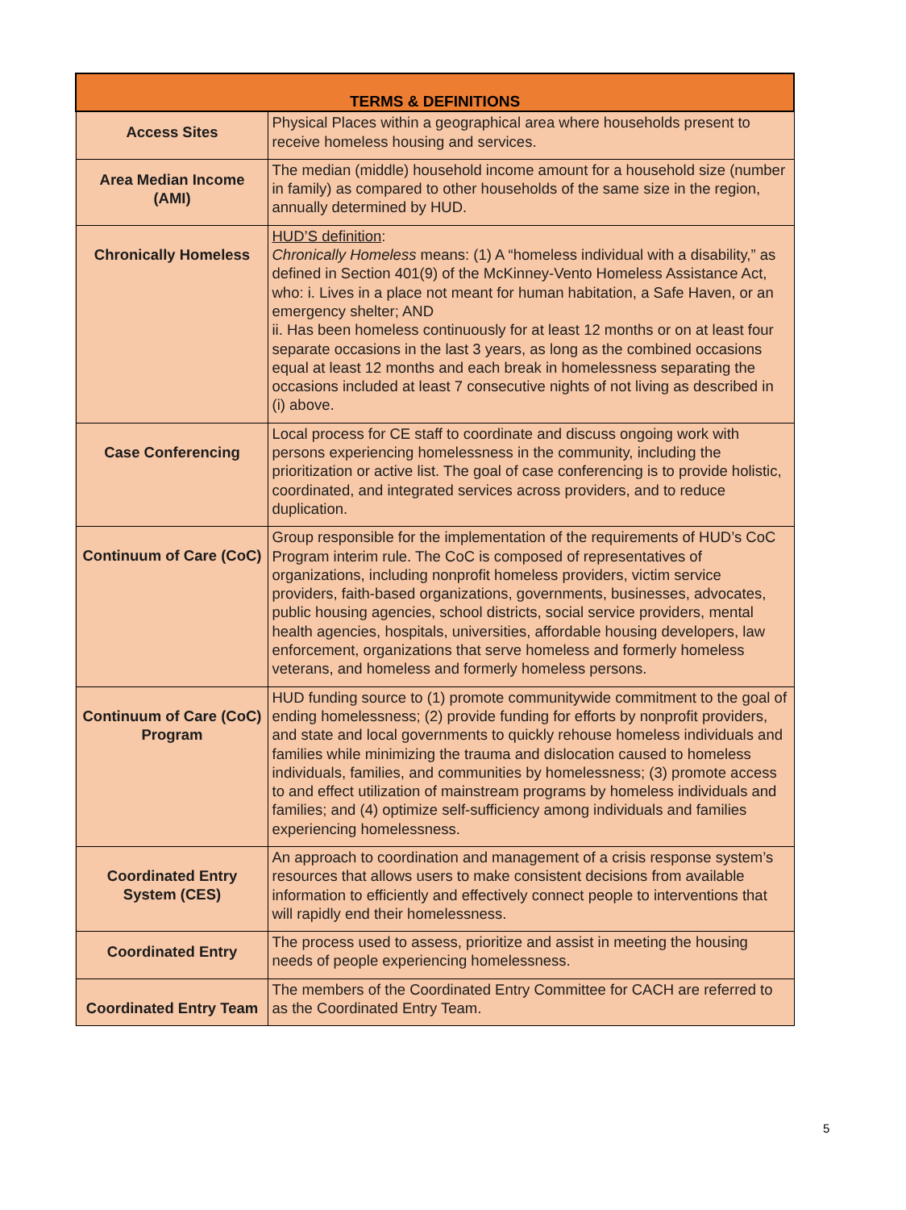| TERMS & DEFINITIONS | |
| --- | --- |
| Access Sites | Physical Places within a geographical area where households present to receive homeless housing and services. |
| Area Median Income (AMI) | The median (middle) household income amount for a household size (number in family) as compared to other households of the same size in the region, annually determined by HUD. |
| Chronically Homeless | HUD’S definition : Chronically Homeless means: (1) A “homeless individual with a disability,” as defined in Section 401(9) of the McKinney-Vento Homeless Assistance Act, who: i. Lives in a place not meant for human habitation, a Safe Haven, or an emergency shelter; AND ii. Has been homeless continuously for at least 12 months or on at least four separate occasions in the last 3 years, as long as the combined occasions equal at least 12 months and each break in homelessness separating the occasions included at least 7 consecutive nights of not living as described in (i) above. |
| Case Conferencing | Local process for CE staff to coordinate and discuss ongoing work with persons experiencing homelessness in the community, including the prioritization or active list. The goal of case conferencing is to provide holistic, coordinated, and integrated services across providers, and to reduce duplication. |
| Continuum of Care (CoC) | Group responsible for the implementation of the requirements of HUD’s CoC Program interim rule. The CoC is composed of representatives of organizations, including nonprofit homeless providers, victim service providers, faith-based organizations, governments, businesses, advocates, public housing agencies, school districts, social service providers, mental health agencies, hospitals, universities, affordable housing developers, law enforcement, organizations that serve homeless and formerly homeless veterans, and homeless and formerly homeless persons. |
| Continuum of Care (CoC) Program | HUD funding source to (1) promote communitywide commitment to the goal of ending homelessness; (2) provide funding for efforts by nonprofit providers, and state and local governments to quickly rehouse homeless individuals and families while minimizing the trauma and dislocation caused to homeless individuals, families, and communities by homelessness; (3) promote access to and effect utilization of mainstream programs by homeless individuals and families; and (4) optimize self-sufficiency among individuals and families experiencing homelessness. |
| Coordinated Entry System (CES) | An approach to coordination and management of a crisis response system’s resources that allows users to make consistent decisions from available information to efficiently and effectively connect people to interventions that will rapidly end their homelessness. |
| Coordinated Entry | The process used to assess, prioritize and assist in meeting the housing needs of people experiencing homelessness. |
| Coordinated Entry Team | The members of the Coordinated Entry Committee for CACH are referred to as the Coordinated Entry Team. |
5